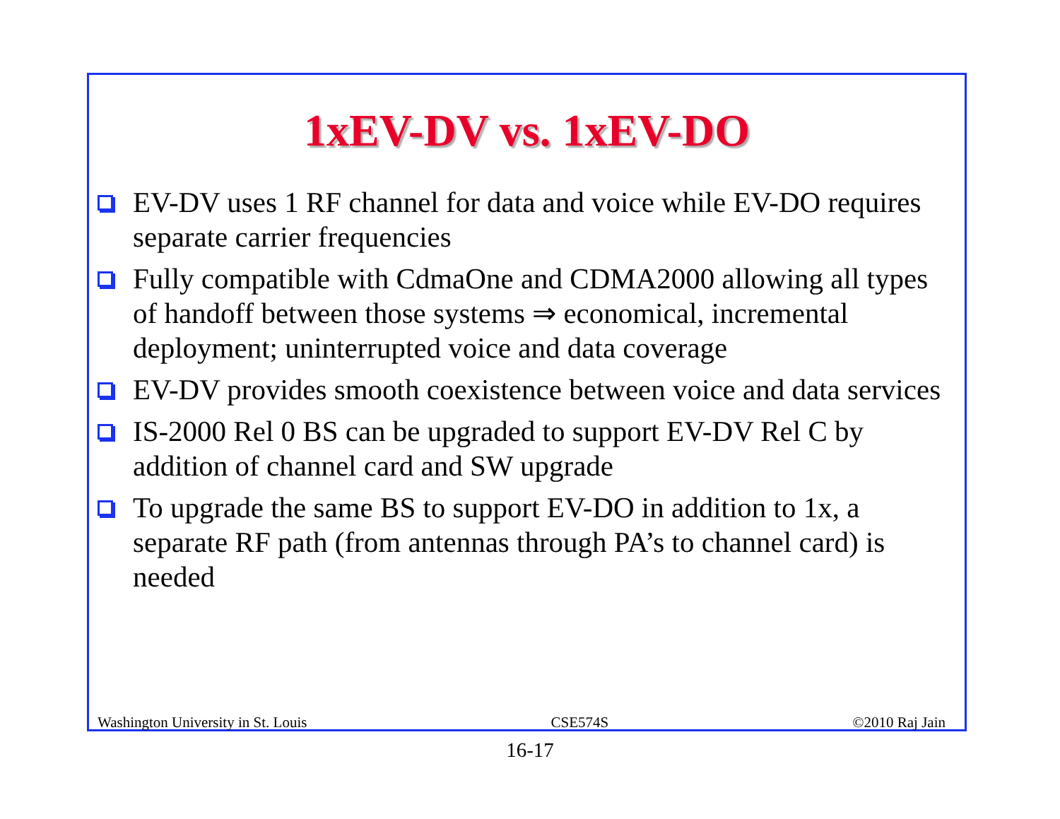1xEV-DV vs. 1xEV-DO
EV-DV uses 1 RF channel for data and voice while EV-DO requires separate carrier frequencies
Fully compatible with CdmaOne and CDMA2000 allowing all types of handoff between those systems ⇒ economical, incremental deployment; uninterrupted voice and data coverage
EV-DV provides smooth coexistence between voice and data services
IS-2000 Rel 0 BS can be upgraded to support EV-DV Rel C by addition of channel card and SW upgrade
To upgrade the same BS to support EV-DO in addition to 1x, a separate RF path (from antennas through PA’s to channel card) is needed
Washington University in St. Louis CSE574S ©2010 Raj Jain
16-17